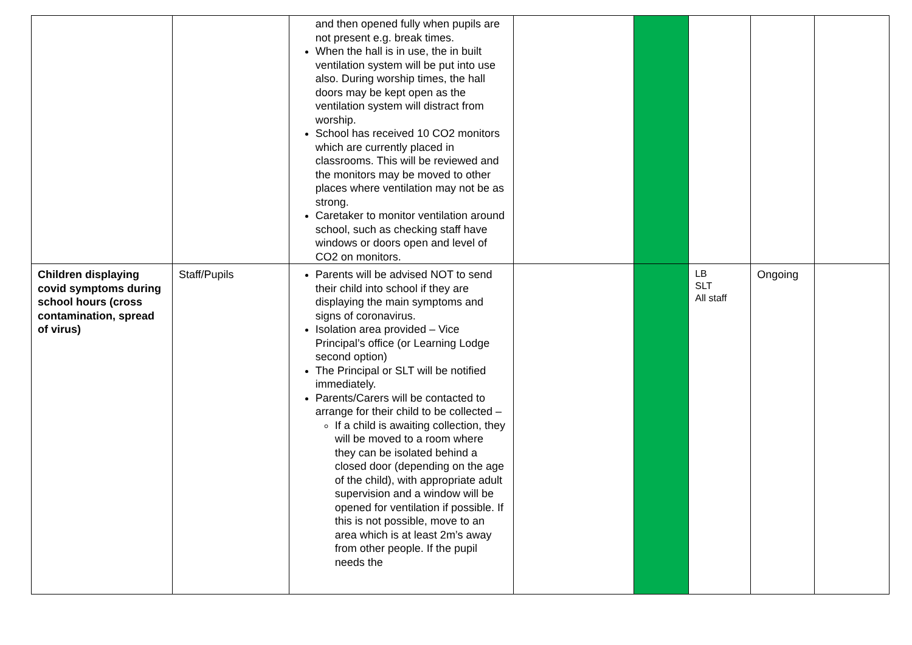| | | and then opened fully when pupils are not present e.g. break times. When the hall is in use, the in built ventilation system will be put into use also. During worship times, the hall doors may be kept open as the ventilation system will distract from worship. School has received 10 CO2 monitors which are currently placed in classrooms. This will be reviewed and the monitors may be moved to other places where ventilation may not be as strong. Caretaker to monitor ventilation around school, such as checking staff have windows or doors open and level of CO2 on monitors. | | | | | |
| Children displaying covid symptoms during school hours (cross contamination, spread of virus) | Staff/Pupils | Parents will be advised NOT to send their child into school if they are displaying the main symptoms and signs of coronavirus. Isolation area provided – Vice Principal’s office (or Learning Lodge second option) The Principal or SLT will be notified immediately. Parents/Carers will be contacted to arrange for their child to be collected – If a child is awaiting collection, they will be moved to a room where they can be isolated behind a closed door (depending on the age of the child), with appropriate adult supervision and a window will be opened for ventilation if possible. If this is not possible, move to an area which is at least 2m’s away from other people. If the pupil needs the | | | LB SLT All staff | Ongoing | |